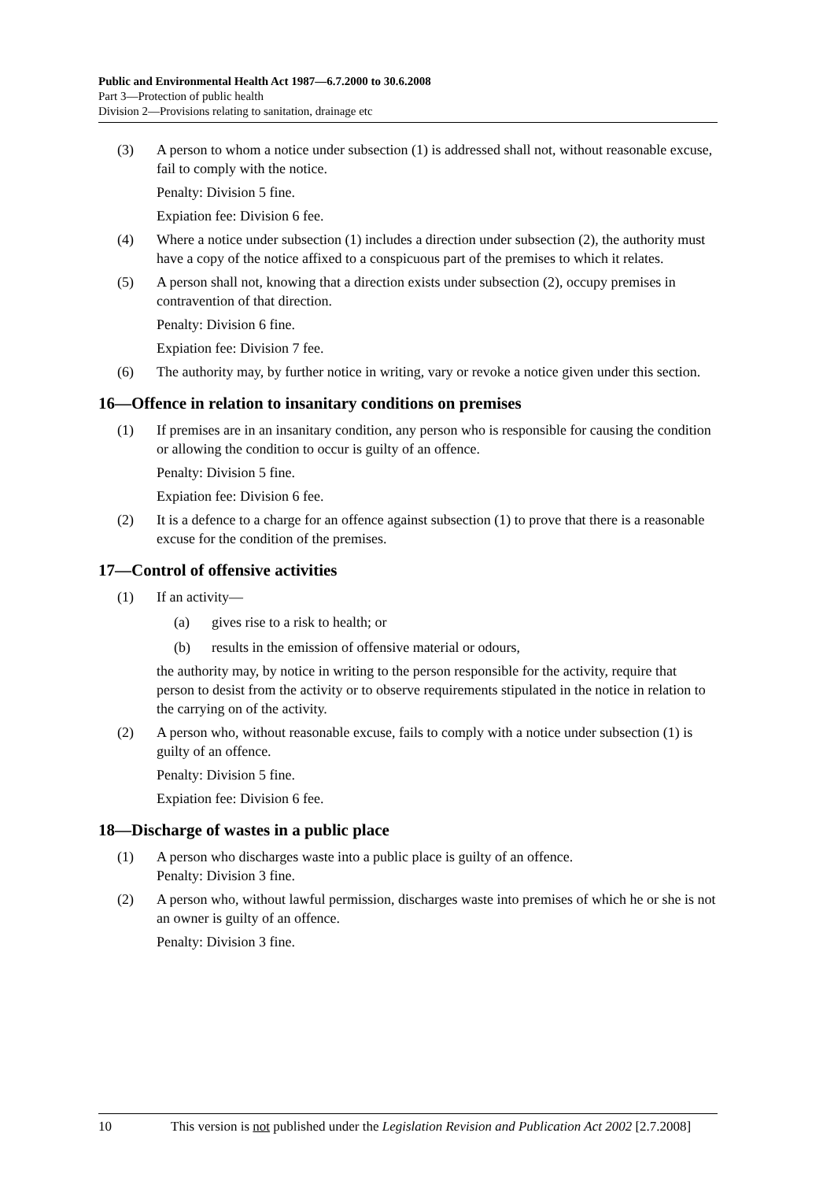Public and Environmental Health Act 1987—6.7.2000 to 30.6.2008
Part 3—Protection of public health
Division 2—Provisions relating to sanitation, drainage etc
(3) A person to whom a notice under subsection (1) is addressed shall not, without reasonable excuse, fail to comply with the notice.
Penalty: Division 5 fine.
Expiation fee: Division 6 fee.
(4) Where a notice under subsection (1) includes a direction under subsection (2), the authority must have a copy of the notice affixed to a conspicuous part of the premises to which it relates.
(5) A person shall not, knowing that a direction exists under subsection (2), occupy premises in contravention of that direction.
Penalty: Division 6 fine.
Expiation fee: Division 7 fee.
(6) The authority may, by further notice in writing, vary or revoke a notice given under this section.
16—Offence in relation to insanitary conditions on premises
(1) If premises are in an insanitary condition, any person who is responsible for causing the condition or allowing the condition to occur is guilty of an offence.
Penalty: Division 5 fine.
Expiation fee: Division 6 fee.
(2) It is a defence to a charge for an offence against subsection (1) to prove that there is a reasonable excuse for the condition of the premises.
17—Control of offensive activities
(1) If an activity—
(a) gives rise to a risk to health; or
(b) results in the emission of offensive material or odours,
the authority may, by notice in writing to the person responsible for the activity, require that person to desist from the activity or to observe requirements stipulated in the notice in relation to the carrying on of the activity.
(2) A person who, without reasonable excuse, fails to comply with a notice under subsection (1) is guilty of an offence.
Penalty: Division 5 fine.
Expiation fee: Division 6 fee.
18—Discharge of wastes in a public place
(1) A person who discharges waste into a public place is guilty of an offence.
Penalty: Division 3 fine.
(2) A person who, without lawful permission, discharges waste into premises of which he or she is not an owner is guilty of an offence.
Penalty: Division 3 fine.
10 This version is not published under the Legislation Revision and Publication Act 2002 [2.7.2008]